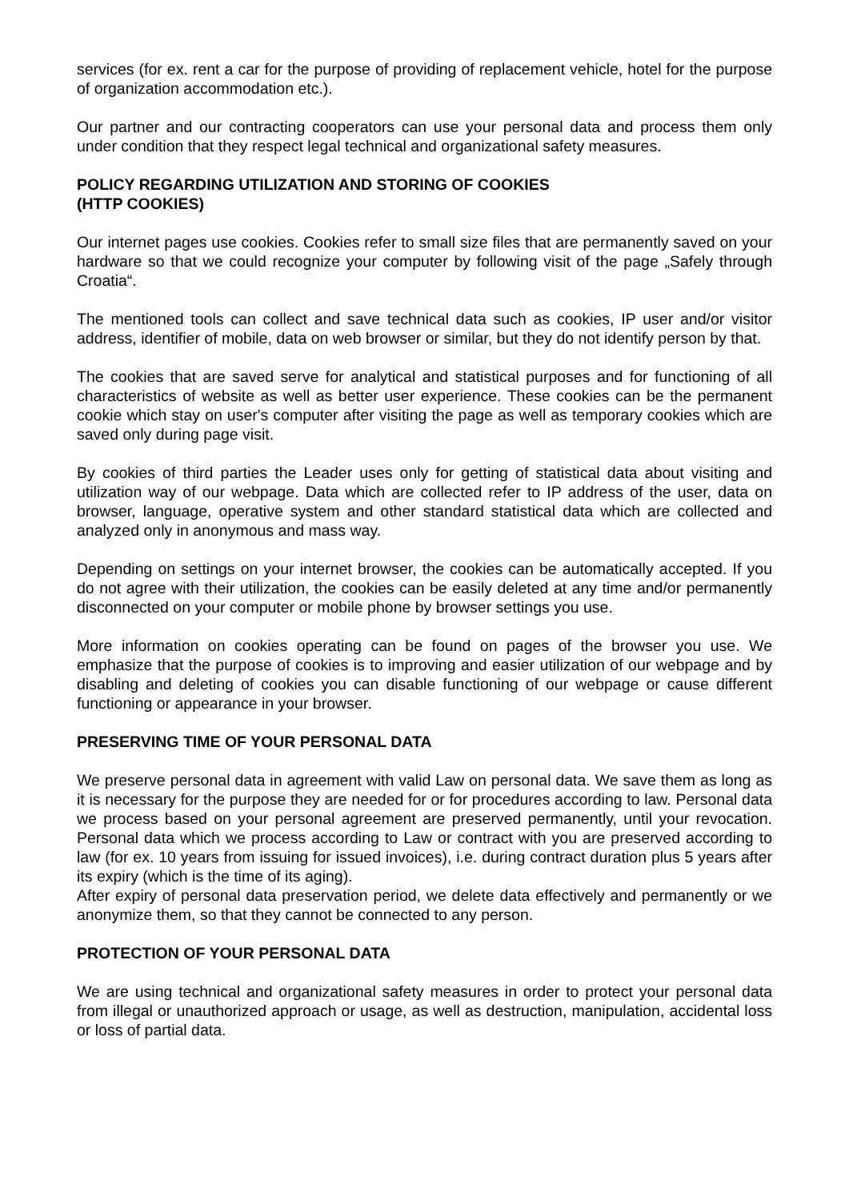services (for ex. rent a car for the purpose of providing of replacement vehicle, hotel for the purpose of organization accommodation etc.).
Our partner and our contracting cooperators can use your personal data and process them only under condition that they respect legal technical and organizational safety measures.
POLICY REGARDING UTILIZATION AND STORING OF COOKIES
(HTTP COOKIES)
Our internet pages use cookies. Cookies refer to small size files that are permanently saved on your hardware so that we could recognize your computer by following visit of the page „Safely through Croatia“.
The mentioned tools can collect and save technical data such as cookies, IP user and/or visitor address, identifier of mobile, data on web browser or similar, but they do not identify person by that.
The cookies that are saved serve for analytical and statistical purposes and for functioning of all characteristics of website as well as better user experience. These cookies can be the permanent cookie which stay on user's computer after visiting the page as well as temporary cookies which are saved only during page visit.
By cookies of third parties the Leader uses only for getting of statistical data about visiting and utilization way of our webpage. Data which are collected refer to IP address of the user, data on browser, language, operative system and other standard statistical data which are collected and analyzed only in anonymous and mass way.
Depending on settings on your internet browser, the cookies can be automatically accepted. If you do not agree with their utilization, the cookies can be easily deleted at any time and/or permanently disconnected on your computer or mobile phone by browser settings you use.
More information on cookies operating can be found on pages of the browser you use. We emphasize that the purpose of cookies is to improving and easier utilization of our webpage and by disabling and deleting of cookies you can disable functioning of our webpage or cause different functioning or appearance in your browser.
PRESERVING TIME OF YOUR PERSONAL DATA
We preserve personal data in agreement with valid Law on personal data. We save them as long as it is necessary for the purpose they are needed for or for procedures according to law. Personal data we process based on your personal agreement are preserved permanently, until your revocation. Personal data which we process according to Law or contract with you are preserved according to law (for ex. 10 years from issuing for issued invoices), i.e. during contract duration plus 5 years after its expiry (which is the time of its aging).
After expiry of personal data preservation period, we delete data effectively and permanently or we anonymize them, so that they cannot be connected to any person.
PROTECTION OF YOUR PERSONAL DATA
We are using technical and organizational safety measures in order to protect your personal data from illegal or unauthorized approach or usage, as well as destruction, manipulation, accidental loss or loss of partial data.